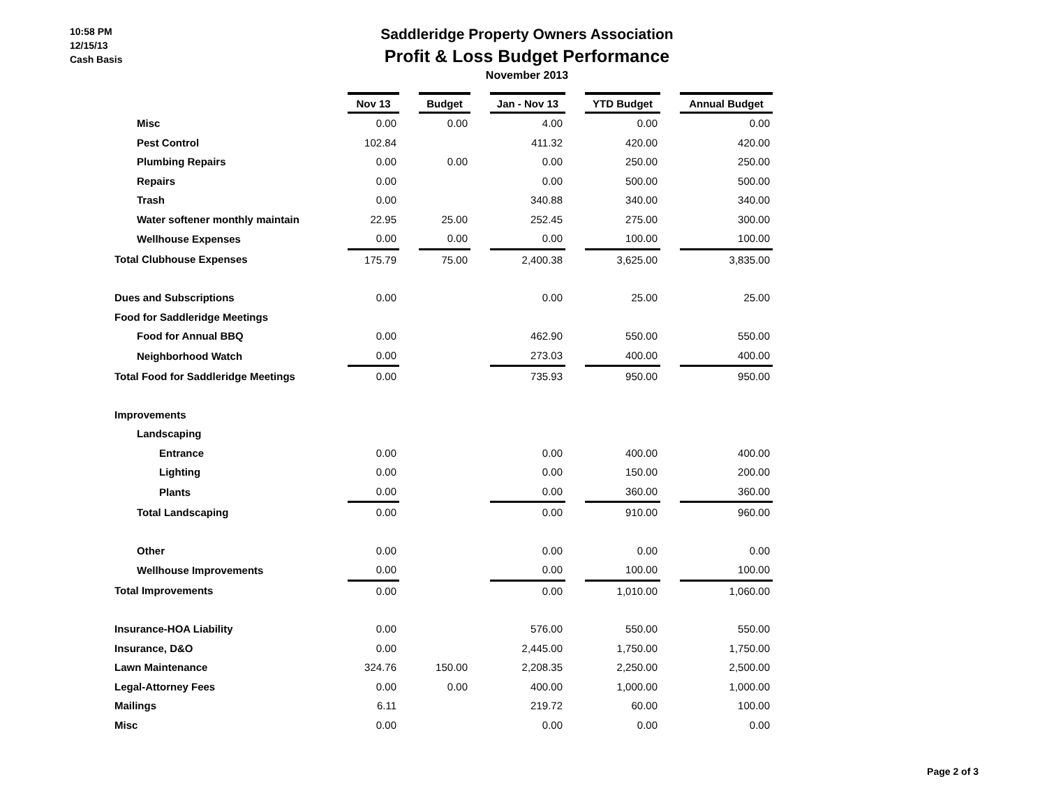10:58 PM
12/15/13
Cash Basis
Saddleridge Property Owners Association
Profit & Loss Budget Performance
November 2013
| | Nov 13 | | Budget | | Jan - Nov 13 | | YTD Budget | | Annual Budget |
| --- | --- | --- | --- | --- | --- | --- | --- | --- | --- |
| Misc | 0.00 | | 0.00 | | 4.00 | | 0.00 | | 0.00 |
| Pest Control | 102.84 | | | | 411.32 | | 420.00 | | 420.00 |
| Plumbing Repairs | 0.00 | | 0.00 | | 0.00 | | 250.00 | | 250.00 |
| Repairs | 0.00 | | | | 0.00 | | 500.00 | | 500.00 |
| Trash | 0.00 | | | | 340.88 | | 340.00 | | 340.00 |
| Water softener monthly maintain | 22.95 | | 25.00 | | 252.45 | | 275.00 | | 300.00 |
| Wellhouse Expenses | 0.00 | | 0.00 | | 0.00 | | 100.00 | | 100.00 |
| Total Clubhouse Expenses | 175.79 | | 75.00 | | 2,400.38 | | 3,625.00 | | 3,835.00 |
| Dues and Subscriptions | 0.00 | | | | 0.00 | | 25.00 | | 25.00 |
| Food for Saddleridge Meetings | | | | | | | | | |
| Food for Annual BBQ | 0.00 | | | | 462.90 | | 550.00 | | 550.00 |
| Neighborhood Watch | 0.00 | | | | 273.03 | | 400.00 | | 400.00 |
| Total Food for Saddleridge Meetings | 0.00 | | | | 735.93 | | 950.00 | | 950.00 |
| Improvements | | | | | | | | | |
| Landscaping | | | | | | | | | |
| Entrance | 0.00 | | | | 0.00 | | 400.00 | | 400.00 |
| Lighting | 0.00 | | | | 0.00 | | 150.00 | | 200.00 |
| Plants | 0.00 | | | | 0.00 | | 360.00 | | 360.00 |
| Total Landscaping | 0.00 | | | | 0.00 | | 910.00 | | 960.00 |
| Other | 0.00 | | | | 0.00 | | 0.00 | | 0.00 |
| Wellhouse Improvements | 0.00 | | | | 0.00 | | 100.00 | | 100.00 |
| Total Improvements | 0.00 | | | | 0.00 | | 1,010.00 | | 1,060.00 |
| Insurance-HOA Liability | 0.00 | | | | 576.00 | | 550.00 | | 550.00 |
| Insurance, D&O | 0.00 | | | | 2,445.00 | | 1,750.00 | | 1,750.00 |
| Lawn Maintenance | 324.76 | | 150.00 | | 2,208.35 | | 2,250.00 | | 2,500.00 |
| Legal-Attorney Fees | 0.00 | | 0.00 | | 400.00 | | 1,000.00 | | 1,000.00 |
| Mailings | 6.11 | | | | 219.72 | | 60.00 | | 100.00 |
| Misc | 0.00 | | | | 0.00 | | 0.00 | | 0.00 |
Page 2 of 3